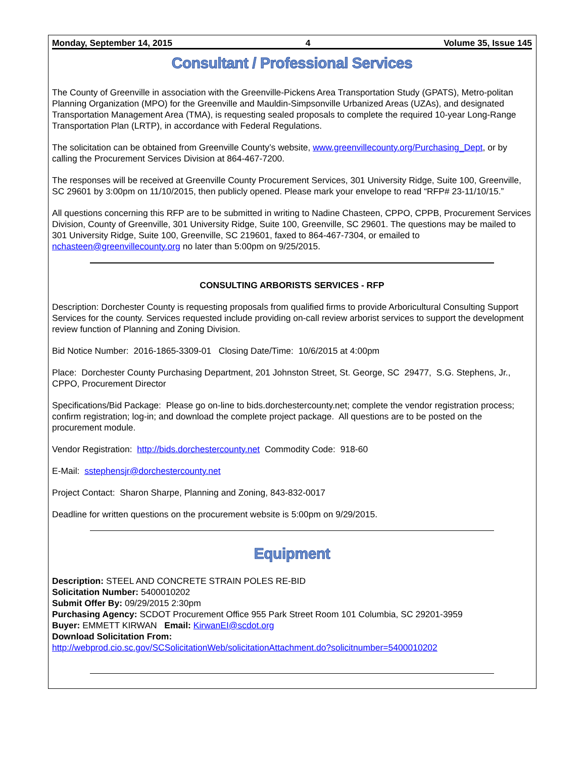Monday, September 14, 2015 4 Volume 35, Issue 145
Consultant / Professional Services
The County of Greenville in association with the Greenville-Pickens Area Transportation Study (GPATS), Metro-politan Planning Organization (MPO) for the Greenville and Mauldin-Simpsonville Urbanized Areas (UZAs), and designated Transportation Management Area (TMA), is requesting sealed proposals to complete the required 10-year Long-Range Transportation Plan (LRTP), in accordance with Federal Regulations.
The solicitation can be obtained from Greenville County’s website, www.greenvillecounty.org/Purchasing_Dept, or by calling the Procurement Services Division at 864-467-7200.
The responses will be received at Greenville County Procurement Services, 301 University Ridge, Suite 100, Greenville, SC 29601 by 3:00pm on 11/10/2015, then publicly opened. Please mark your envelope to read “RFP# 23-11/10/15.”
All questions concerning this RFP are to be submitted in writing to Nadine Chasteen, CPPO, CPPB, Procurement Services Division, County of Greenville, 301 University Ridge, Suite 100, Greenville, SC 29601. The questions may be mailed to 301 University Ridge, Suite 100, Greenville, SC 219601, faxed to 864-467-7304, or emailed to nchasteen@greenvillecounty.org no later than 5:00pm on 9/25/2015.
CONSULTING ARBORISTS SERVICES - RFP
Description: Dorchester County is requesting proposals from qualified firms to provide Arboricultural Consulting Support Services for the county. Services requested include providing on-call review arborist services to support the development review function of Planning and Zoning Division.
Bid Notice Number: 2016-1865-3309-01 Closing Date/Time: 10/6/2015 at 4:00pm
Place: Dorchester County Purchasing Department, 201 Johnston Street, St. George, SC 29477, S.G. Stephens, Jr., CPPO, Procurement Director
Specifications/Bid Package: Please go on-line to bids.dorchestercounty.net; complete the vendor registration process; confirm registration; log-in; and download the complete project package. All questions are to be posted on the procurement module.
Vendor Registration: http://bids.dorchestercounty.net Commodity Code: 918-60
E-Mail: sstephensjr@dorchestercounty.net
Project Contact: Sharon Sharpe, Planning and Zoning, 843-832-0017
Deadline for written questions on the procurement website is 5:00pm on 9/29/2015.
Equipment
Description: STEEL AND CONCRETE STRAIN POLES RE-BID
Solicitation Number: 5400010202
Submit Offer By: 09/29/2015 2:30pm
Purchasing Agency: SCDOT Procurement Office 955 Park Street Room 101 Columbia, SC 29201-3959
Buyer: EMMETT KIRWAN Email: KirwanEI@scdot.org
Download Solicitation From:
http://webprod.cio.sc.gov/SCSolicitationWeb/solicitationAttachment.do?solicitnumber=5400010202